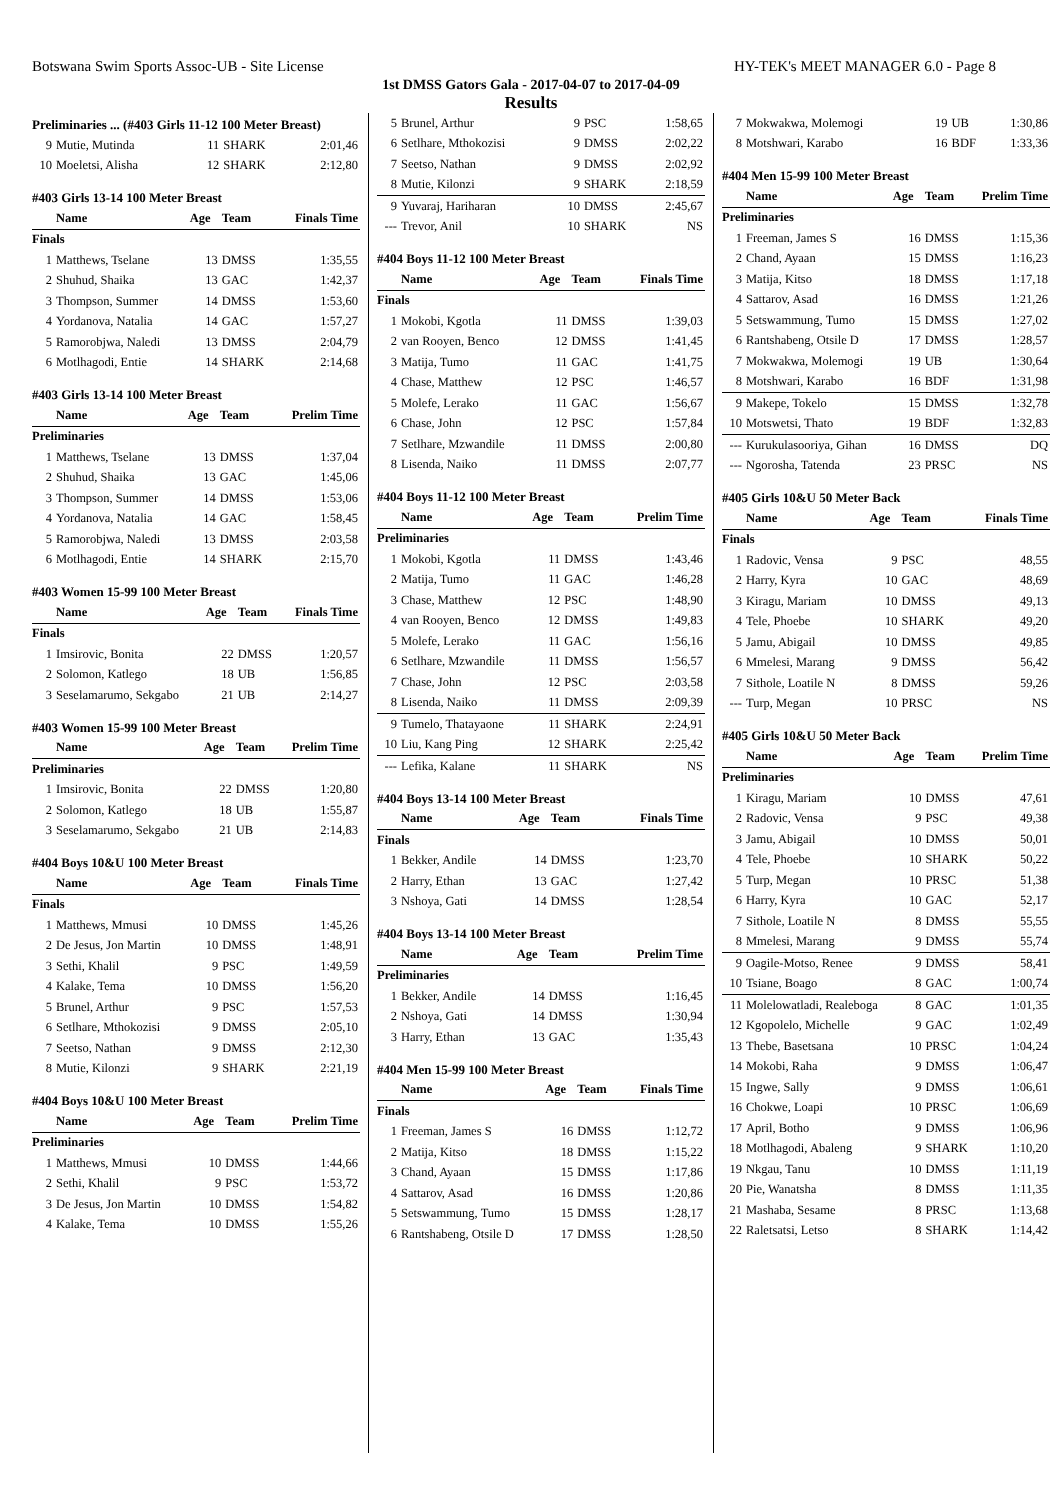Botswana Swim Sports Assoc-UB - Site License HY-TEK's MEET MANAGER 6.0 - Page 8
1st DMSS Gators Gala - 2017-04-07 to 2017-04-09
Results
Preliminaries ... (#403 Girls 11-12 100 Meter Breast)
| 9 | Mutie, Mutinda | 11 | SHARK | 2:01,46 |
| 10 | Moeletsi, Alisha | 12 | SHARK | 2:12,80 |
#403 Girls 13-14 100 Meter Breast
| | Name | Age | Team | Finals Time |
| --- | --- | --- | --- | --- |
| Finals | | | | |
| 1 | Matthews, Tselane | 13 | DMSS | 1:35,55 |
| 2 | Shuhud, Shaika | 13 | GAC | 1:42,37 |
| 3 | Thompson, Summer | 14 | DMSS | 1:53,60 |
| 4 | Yordanova, Natalia | 14 | GAC | 1:57,27 |
| 5 | Ramorobjwa, Naledi | 13 | DMSS | 2:04,79 |
| 6 | Motlhagodi, Entie | 14 | SHARK | 2:14,68 |
#403 Girls 13-14 100 Meter Breast
| | Name | Age | Team | Prelim Time |
| --- | --- | --- | --- | --- |
| Preliminaries | | | | |
| 1 | Matthews, Tselane | 13 | DMSS | 1:37,04 |
| 2 | Shuhud, Shaika | 13 | GAC | 1:45,06 |
| 3 | Thompson, Summer | 14 | DMSS | 1:53,06 |
| 4 | Yordanova, Natalia | 14 | GAC | 1:58,45 |
| 5 | Ramorobjwa, Naledi | 13 | DMSS | 2:03,58 |
| 6 | Motlhagodi, Entie | 14 | SHARK | 2:15,70 |
#403 Women 15-99 100 Meter Breast
| | Name | Age | Team | Finals Time |
| --- | --- | --- | --- | --- |
| Finals | | | | |
| 1 | Imsirovic, Bonita | 22 | DMSS | 1:20,57 |
| 2 | Solomon, Katlego | 18 | UB | 1:56,85 |
| 3 | Seselamarumo, Sekgabo | 21 | UB | 2:14,27 |
#403 Women 15-99 100 Meter Breast
| | Name | Age | Team | Prelim Time |
| --- | --- | --- | --- | --- |
| Preliminaries | | | | |
| 1 | Imsirovic, Bonita | 22 | DMSS | 1:20,80 |
| 2 | Solomon, Katlego | 18 | UB | 1:55,87 |
| 3 | Seselamarumo, Sekgabo | 21 | UB | 2:14,83 |
#404 Boys 10&U 100 Meter Breast
| | Name | Age | Team | Finals Time |
| --- | --- | --- | --- | --- |
| Finals | | | | |
| 1 | Matthews, Mmusi | 10 | DMSS | 1:45,26 |
| 2 | De Jesus, Jon Martin | 10 | DMSS | 1:48,91 |
| 3 | Sethi, Khalil | 9 | PSC | 1:49,59 |
| 4 | Kalake, Tema | 10 | DMSS | 1:56,20 |
| 5 | Brunel, Arthur | 9 | PSC | 1:57,53 |
| 6 | Setlhare, Mthokozisi | 9 | DMSS | 2:05,10 |
| 7 | Seetso, Nathan | 9 | DMSS | 2:12,30 |
| 8 | Mutie, Kilonzi | 9 | SHARK | 2:21,19 |
#404 Boys 10&U 100 Meter Breast
| | Name | Age | Team | Prelim Time |
| --- | --- | --- | --- | --- |
| Preliminaries | | | | |
| 1 | Matthews, Mmusi | 10 | DMSS | 1:44,66 |
| 2 | Sethi, Khalil | 9 | PSC | 1:53,72 |
| 3 | De Jesus, Jon Martin | 10 | DMSS | 1:54,82 |
| 4 | Kalake, Tema | 10 | DMSS | 1:55,26 |
| 5 | Brunel, Arthur | 9 | PSC | 1:58,65 |
| 6 | Setlhare, Mthokozisi | 9 | DMSS | 2:02,22 |
| 7 | Seetso, Nathan | 9 | DMSS | 2:02,92 |
| 8 | Mutie, Kilonzi | 9 | SHARK | 2:18,59 |
| 9 | Yuvaraj, Hariharan | 10 | DMSS | 2:45,67 |
| --- | Trevor, Anil | 10 | SHARK | NS |
#404 Boys 11-12 100 Meter Breast
| | Name | Age | Team | Finals Time |
| --- | --- | --- | --- | --- |
| Finals | | | | |
| 1 | Mokobi, Kgotla | 11 | DMSS | 1:39,03 |
| 2 | van Rooyen, Benco | 12 | DMSS | 1:41,45 |
| 3 | Matija, Tumo | 11 | GAC | 1:41,75 |
| 4 | Chase, Matthew | 12 | PSC | 1:46,57 |
| 5 | Molefe, Lerako | 11 | GAC | 1:56,67 |
| 6 | Chase, John | 12 | PSC | 1:57,84 |
| 7 | Setlhare, Mzwandile | 11 | DMSS | 2:00,80 |
| 8 | Lisenda, Naiko | 11 | DMSS | 2:07,77 |
#404 Boys 11-12 100 Meter Breast
| | Name | Age | Team | Prelim Time |
| --- | --- | --- | --- | --- |
| Preliminaries | | | | |
| 1 | Mokobi, Kgotla | 11 | DMSS | 1:43,46 |
| 2 | Matija, Tumo | 11 | GAC | 1:46,28 |
| 3 | Chase, Matthew | 12 | PSC | 1:48,90 |
| 4 | van Rooyen, Benco | 12 | DMSS | 1:49,83 |
| 5 | Molefe, Lerako | 11 | GAC | 1:56,16 |
| 6 | Setlhare, Mzwandile | 11 | DMSS | 1:56,57 |
| 7 | Chase, John | 12 | PSC | 2:03,58 |
| 8 | Lisenda, Naiko | 11 | DMSS | 2:09,39 |
| 9 | Tumelo, Thatayaone | 11 | SHARK | 2:24,91 |
| 10 | Liu, Kang Ping | 12 | SHARK | 2:25,42 |
| --- | Lefika, Kalane | 11 | SHARK | NS |
#404 Boys 13-14 100 Meter Breast
| | Name | Age | Team | Finals Time |
| --- | --- | --- | --- | --- |
| Finals | | | | |
| 1 | Bekker, Andile | 14 | DMSS | 1:23,70 |
| 2 | Harry, Ethan | 13 | GAC | 1:27,42 |
| 3 | Nshoya, Gati | 14 | DMSS | 1:28,54 |
#404 Boys 13-14 100 Meter Breast
| | Name | Age | Team | Prelim Time |
| --- | --- | --- | --- | --- |
| Preliminaries | | | | |
| 1 | Bekker, Andile | 14 | DMSS | 1:16,45 |
| 2 | Nshoya, Gati | 14 | DMSS | 1:30,94 |
| 3 | Harry, Ethan | 13 | GAC | 1:35,43 |
#404 Men 15-99 100 Meter Breast
| | Name | Age | Team | Finals Time |
| --- | --- | --- | --- | --- |
| Finals | | | | |
| 1 | Freeman, James S | 16 | DMSS | 1:12,72 |
| 2 | Matija, Kitso | 18 | DMSS | 1:15,22 |
| 3 | Chand, Ayaan | 15 | DMSS | 1:17,86 |
| 4 | Sattarov, Asad | 16 | DMSS | 1:20,86 |
| 5 | Setswammung, Tumo | 15 | DMSS | 1:28,17 |
| 6 | Rantshabeng, Otsile D | 17 | DMSS | 1:28,50 |
| 7 | Mokwakwa, Molemogi | 19 | UB | 1:30,86 |
| 8 | Motshwari, Karabo | 16 | BDF | 1:33,36 |
#404 Men 15-99 100 Meter Breast
| | Name | Age | Team | Prelim Time |
| --- | --- | --- | --- | --- |
| Preliminaries | | | | |
| 1 | Freeman, James S | 16 | DMSS | 1:15,36 |
| 2 | Chand, Ayaan | 15 | DMSS | 1:16,23 |
| 3 | Matija, Kitso | 18 | DMSS | 1:17,18 |
| 4 | Sattarov, Asad | 16 | DMSS | 1:21,26 |
| 5 | Setswammung, Tumo | 15 | DMSS | 1:27,02 |
| 6 | Rantshabeng, Otsile D | 17 | DMSS | 1:28,57 |
| 7 | Mokwakwa, Molemogi | 19 | UB | 1:30,64 |
| 8 | Motshwari, Karabo | 16 | BDF | 1:31,98 |
| 9 | Makepe, Tokelo | 15 | DMSS | 1:32,78 |
| 10 | Motswetsi, Thato | 19 | BDF | 1:32,83 |
| --- | Kurukulasooriya, Gihan | 16 | DMSS | DQ |
| --- | Ngorosha, Tatenda | 23 | PRSC | NS |
#405 Girls 10&U 50 Meter Back
| | Name | Age | Team | Finals Time |
| --- | --- | --- | --- | --- |
| Finals | | | | |
| 1 | Radovic, Vensa | 9 | PSC | 48,55 |
| 2 | Harry, Kyra | 10 | GAC | 48,69 |
| 3 | Kiragu, Mariam | 10 | DMSS | 49,13 |
| 4 | Tele, Phoebe | 10 | SHARK | 49,20 |
| 5 | Jamu, Abigail | 10 | DMSS | 49,85 |
| 6 | Mmelesi, Marang | 9 | DMSS | 56,42 |
| 7 | Sithole, Loatile N | 8 | DMSS | 59,26 |
| --- | Turp, Megan | 10 | PRSC | NS |
#405 Girls 10&U 50 Meter Back
| | Name | Age | Team | Prelim Time |
| --- | --- | --- | --- | --- |
| Preliminaries | | | | |
| 1 | Kiragu, Mariam | 10 | DMSS | 47,61 |
| 2 | Radovic, Vensa | 9 | PSC | 49,38 |
| 3 | Jamu, Abigail | 10 | DMSS | 50,01 |
| 4 | Tele, Phoebe | 10 | SHARK | 50,22 |
| 5 | Turp, Megan | 10 | PRSC | 51,38 |
| 6 | Harry, Kyra | 10 | GAC | 52,17 |
| 7 | Sithole, Loatile N | 8 | DMSS | 55,55 |
| 8 | Mmelesi, Marang | 9 | DMSS | 55,74 |
| 9 | Oagile-Motso, Renee | 9 | DMSS | 58,41 |
| 10 | Tsiane, Boago | 8 | GAC | 1:00,74 |
| 11 | Molelowatladi, Realeboga | 8 | GAC | 1:01,35 |
| 12 | Kgopolelo, Michelle | 9 | GAC | 1:02,49 |
| 13 | Thebe, Basetsana | 10 | PRSC | 1:04,24 |
| 14 | Mokobi, Raha | 9 | DMSS | 1:06,47 |
| 15 | Ingwe, Sally | 9 | DMSS | 1:06,61 |
| 16 | Chokwe, Loapi | 10 | PRSC | 1:06,69 |
| 17 | April, Botho | 9 | DMSS | 1:06,96 |
| 18 | Motlhagodi, Abaleng | 9 | SHARK | 1:10,20 |
| 19 | Nkgau, Tanu | 10 | DMSS | 1:11,19 |
| 20 | Pie, Wanatsha | 8 | DMSS | 1:11,35 |
| 21 | Mashaba, Sesame | 8 | PRSC | 1:13,68 |
| 22 | Raletsatsi, Letso | 8 | SHARK | 1:14,42 |